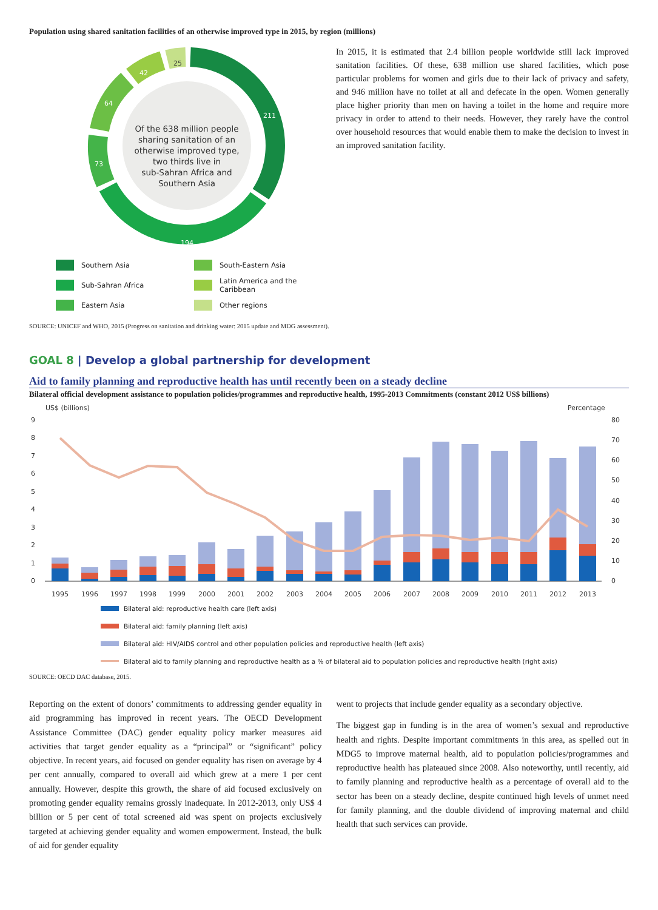Population using shared sanitation facilities of an otherwise improved type in 2015, by region (millions)
211
194
73
64
42
25
Of the 638 million people
sharing sanitation of an
otherwise improved type,
two thirds live in
sub-Sahran Africa and
Southern Asia
Southern Asia
South-Eastern Asia
Sub-Sahran Africa
Latin America and the Caribbean
Eastern Asia
Other regions
In 2015, it is estimated that 2.4 billion people worldwide still lack improved sanitation facilities. Of these, 638 million use shared facilities, which pose particular problems for women and girls due to their lack of privacy and safety, and 946 million have no toilet at all and defecate in the open. Women generally place higher priority than men on having a toilet in the home and require more privacy in order to attend to their needs. However, they rarely have the control over household resources that would enable them to make the decision to invest in an improved sanitation facility.
SOURCE: UNICEF and WHO, 2015 (Progress on sanitation and drinking water: 2015 update and MDG assessment).
GOAL 8 | Develop a global partnership for development
Aid to family planning and reproductive health has until recently been on a steady decline
Bilateral official development assistance to population policies/programmes and reproductive health, 1995-2013 Commitments (constant 2012 US$ billions)
US$ (billions)
Percentage
9
8
7
6
5
4
3
2
1
0
80
70
60
50
40
30
20
10
0
1995
1996
1997
1998
1999
2000
2001
2002
2003
2004
2005
2006
2007
2008
2009
2010
2011
2012
2013
Bilateral aid: reproductive health care (left axis)
Bilateral aid: family planning (left axis)
Bilateral aid: HIV/AIDS control and other population policies and reproductive health (left axis)
Bilateral aid to family planning and reproductive health as a % of bilateral aid to population policies and reproductive health (right axis)
SOURCE: OECD DAC database, 2015.
Reporting on the extent of donors’ commitments to addressing gender equality in aid programming has improved in recent years. The OECD Development Assistance Committee (DAC) gender equality policy marker measures aid activities that target gender equality as a “principal” or “significant” policy objective. In recent years, aid focused on gender equality has risen on average by 4 per cent annually, compared to overall aid which grew at a mere 1 per cent annually. However, despite this growth, the share of aid focused exclusively on promoting gender equality remains grossly inadequate. In 2012-2013, only US$ 4 billion or 5 per cent of total screened aid was spent on projects exclusively targeted at achieving gender equality and women empowerment. Instead, the bulk of aid for gender equality
went to projects that include gender equality as a secondary objective.
The biggest gap in funding is in the area of women’s sexual and reproductive health and rights. Despite important commitments in this area, as spelled out in MDG5 to improve maternal health, aid to population policies/programmes and reproductive health has plateaued since 2008. Also noteworthy, until recently, aid to family planning and reproductive health as a percentage of overall aid to the sector has been on a steady decline, despite continued high levels of unmet need for family planning, and the double dividend of improving maternal and child health that such services can provide.